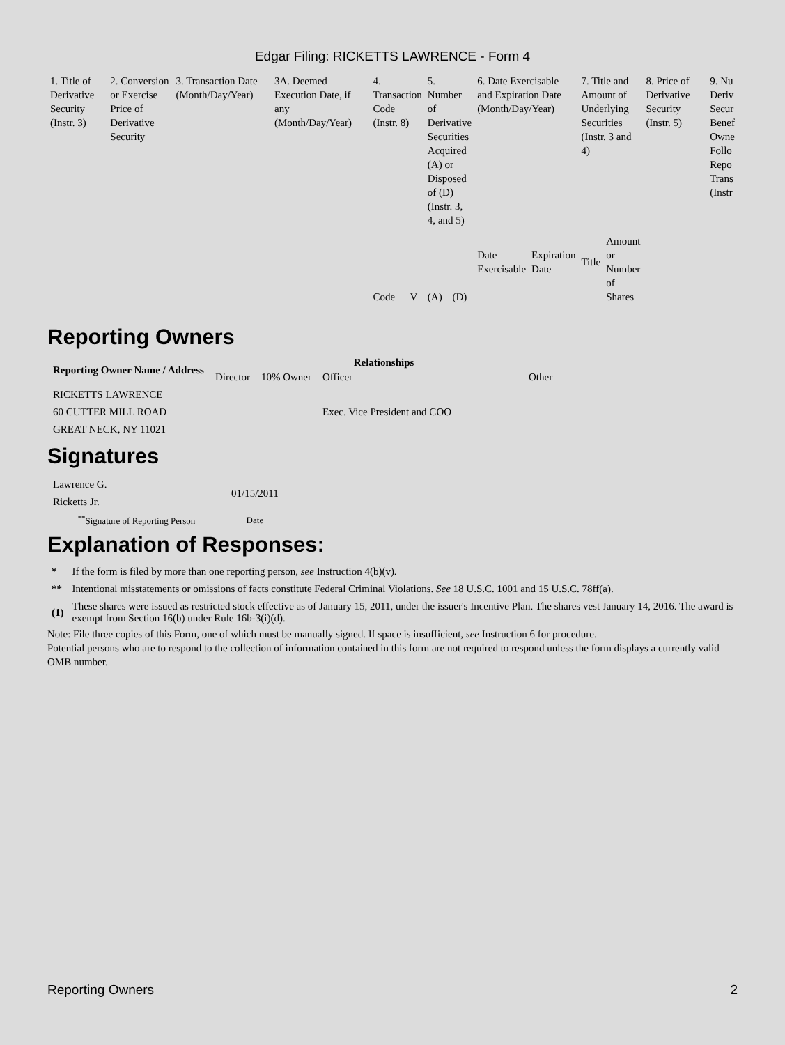Edgar Filing: RICKETTS LAWRENCE - Form 4
| 1. Title of Derivative Security (Instr. 3) | 2. Conversion or Exercise Price of Derivative Security | 3. Transaction Date (Month/Day/Year) | 3A. Deemed Execution Date, if any (Month/Day/Year) | 4. Transaction Code (Instr. 8) | | 5. Number of Derivative Securities Acquired (A) or Disposed of (D) (Instr. 3, 4, and 5) | | 6. Date Exercisable and Expiration Date (Month/Day/Year) | | 7. Title and Amount of Underlying Securities (Instr. 3 and 4) | | 8. Price of Derivative Security (Instr. 5) | 9. Nu Deriv Secur Benef Owne Follo Repo Trans (Instr |
| | | | | Code | V | (A) | (D) | Date Exercisable | Expiration Date | Title | Amount or Number of Shares | | |
Reporting Owners
| Reporting Owner Name / Address | Relationships | | | |
| --- | --- | --- | --- | --- |
| | Director | 10% Owner | Officer | Other |
| RICKETTS LAWRENCE 60 CUTTER MILL ROAD GREAT NECK, NY 11021 | | | Exec. Vice President and COO | |
Signatures
| Lawrence G. Ricketts Jr. | 01/15/2011 |
| <sup>**</sup> Signature of Reporting Person | Date |
Explanation of Responses:
| * | If the form is filed by more than one reporting person, see Instruction 4(b)(v). |
| ** | Intentional misstatements or omissions of facts constitute Federal Criminal Violations. See 18 U.S.C. 1001 and 15 U.S.C. 78ff(a). |
| (1) | These shares were issued as restricted stock effective as of January 15, 2011, under the issuer's Incentive Plan. The shares vest January 14, 2016. The award is exempt from Section 16(b) under Rule 16b-3(i)(d). |
Note: File three copies of this Form, one of which must be manually signed. If space is insufficient, see Instruction 6 for procedure.
Potential persons who are to respond to the collection of information contained in this form are not required to respond unless the form displays a currently valid OMB number.
Reporting Owners 2